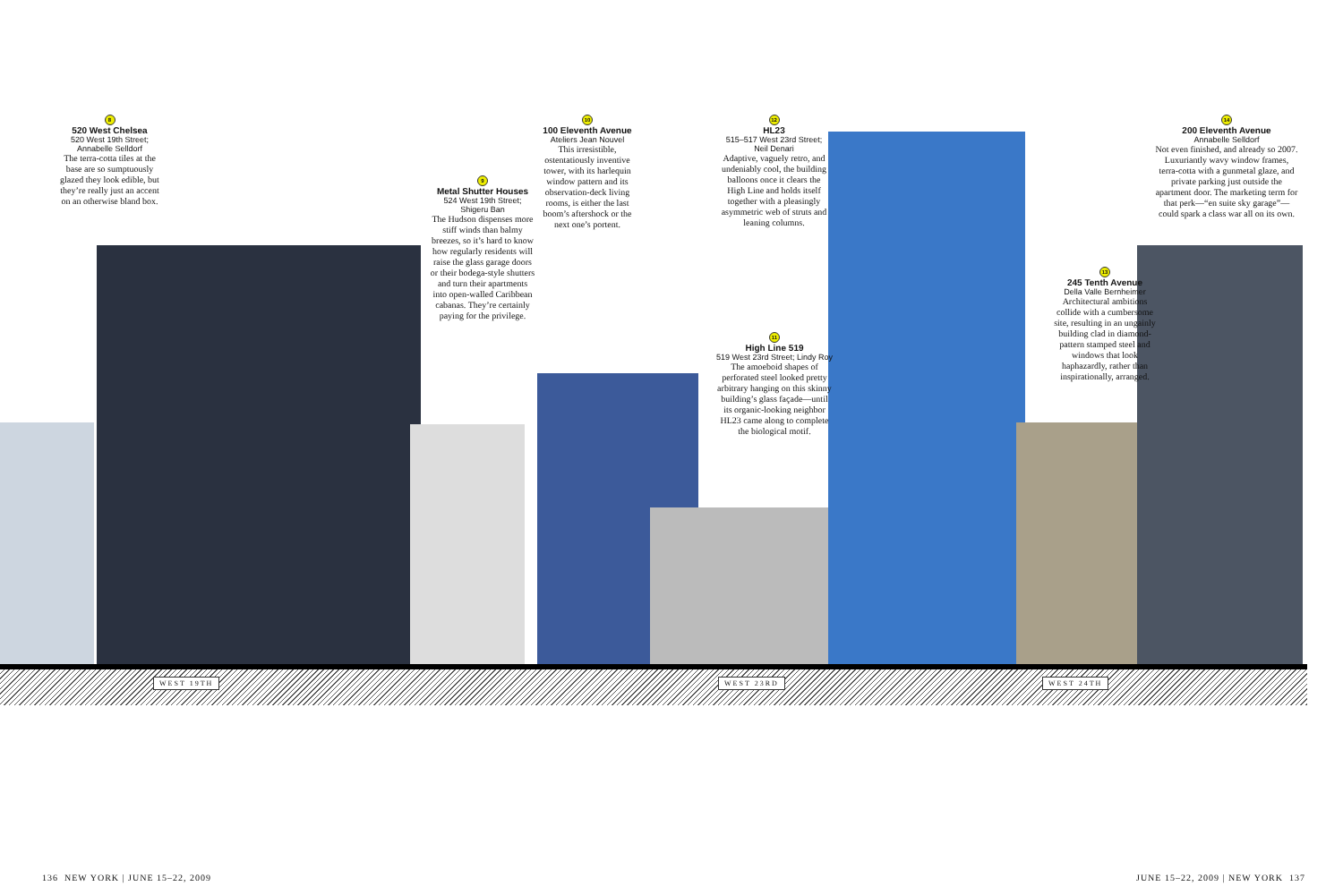WEST 19TH WEST 23RD WEST 24TH
8
520 West Chelsea
520 West 19th Street; Annabelle Selldorf
The terra-cotta tiles at the base are so sumptuously glazed they look edible, but they’re really just an accent on an otherwise bland box.
9
Metal Shutter Houses
524 West 19th Street; Shigeru Ban
The Hudson dispenses more stiff winds than balmy breezes, so it’s hard to know how regularly residents will raise the glass garage doors or their bodega-style shutters and turn their apartments into open-walled Caribbean cabanas. They’re certainly paying for the privilege.
10
100 Eleventh Avenue
Ateliers Jean Nouvel
This irresistible, ostentatiously inventive tower, with its harlequin window pattern and its observation-deck living rooms, is either the last boom’s aftershock or the next one’s portent.
11
High Line 519
519 West 23rd Street; Lindy Roy
The amoeboid shapes of perforated steel looked pretty arbitrary hanging on this skinny building’s glass façade—until its organic-looking neighbor HL23 came along to complete the biological motif.
12
HL23
515–517 West 23rd Street; Neil Denari
Adaptive, vaguely retro, and undeniably cool, the building balloons once it clears the High Line and holds itself together with a pleasingly asymmetric web of struts and leaning columns.
13
245 Tenth Avenue
Della Valle Bernheimer
Architectural ambitions collide with a cumbersome site, resulting in an ungainly building clad in diamond-pattern stamped steel and windows that look haphazardly, rather than inspirationally, arranged.
14
200 Eleventh Avenue
Annabelle Selldorf
Not even finished, and already so 2007. Luxuriantly wavy window frames, terra-cotta with a gunmetal glaze, and private parking just outside the apartment door. The marketing term for that perk—“en suite sky garage”—could spark a class war all on its own.
136 NEW YORK | JUNE 15–22, 2009
JUNE 15–22, 2009 | NEW YORK 137